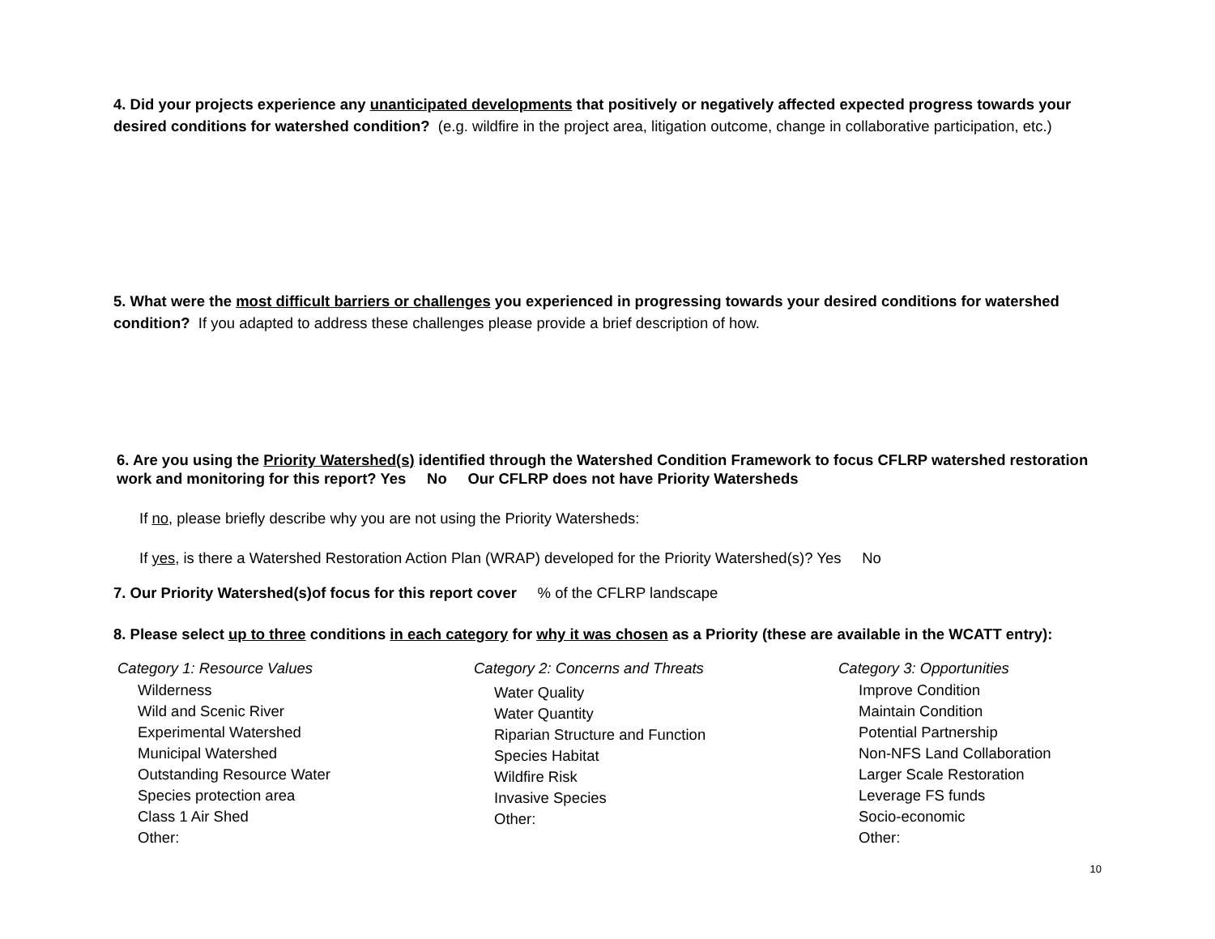4. Did your projects experience any unanticipated developments that positively or negatively affected expected progress towards your desired conditions for watershed condition? (e.g. wildfire in the project area, litigation outcome, change in collaborative participation, etc.)
5. What were the most difficult barriers or challenges you experienced in progressing towards your desired conditions for watershed condition? If you adapted to address these challenges please provide a brief description of how.
6. Are you using the Priority Watershed(s) identified through the Watershed Condition Framework to focus CFLRP watershed restoration work and monitoring for this report? Yes No Our CFLRP does not have Priority Watersheds
If no, please briefly describe why you are not using the Priority Watersheds:
If yes, is there a Watershed Restoration Action Plan (WRAP) developed for the Priority Watershed(s)? Yes No
7. Our Priority Watershed(s)of focus for this report cover % of the CFLRP landscape
8. Please select up to three conditions in each category for why it was chosen as a Priority (these are available in the WCATT entry):
Category 1: Resource Values
Wilderness
Wild and Scenic River
Experimental Watershed
Municipal Watershed
Outstanding Resource Water
Species protection area
Class 1 Air Shed
Other:
Category 2: Concerns and Threats
Water Quality
Water Quantity
Riparian Structure and Function
Species Habitat
Wildfire Risk
Invasive Species
Other:
Category 3: Opportunities
Improve Condition
Maintain Condition
Potential Partnership
Non-NFS Land Collaboration
Larger Scale Restoration
Leverage FS funds
Socio-economic
Other:
10